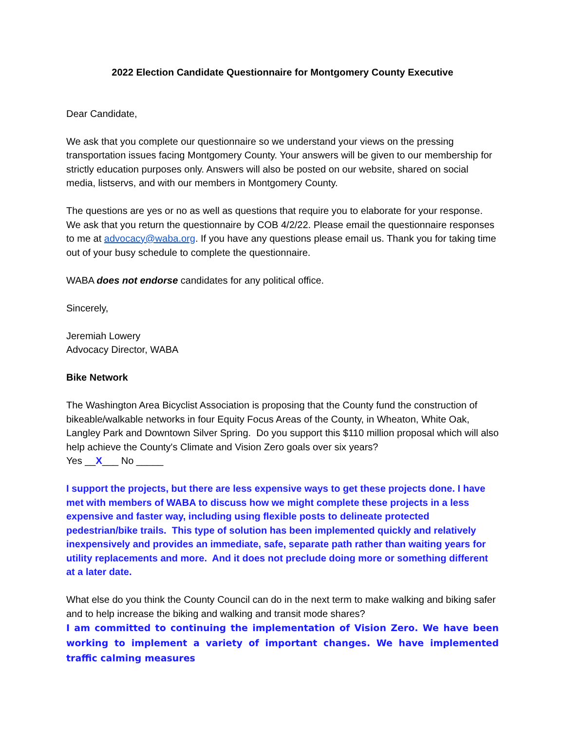2022 Election Candidate Questionnaire for Montgomery County Executive
Dear Candidate,
We ask that you complete our questionnaire so we understand your views on the pressing transportation issues facing Montgomery County. Your answers will be given to our membership for strictly education purposes only. Answers will also be posted on our website, shared on social media, listservs, and with our members in Montgomery County.
The questions are yes or no as well as questions that require you to elaborate for your response. We ask that you return the questionnaire by COB 4/2/22. Please email the questionnaire responses to me at advocacy@waba.org. If you have any questions please email us. Thank you for taking time out of your busy schedule to complete the questionnaire.
WABA does not endorse candidates for any political office.
Sincerely,
Jeremiah Lowery
Advocacy Director, WABA
Bike Network
The Washington Area Bicyclist Association is proposing that the County fund the construction of bikeable/walkable networks in four Equity Focus Areas of the County, in Wheaton, White Oak, Langley Park and Downtown Silver Spring. Do you support this $110 million proposal which will also help achieve the County's Climate and Vision Zero goals over six years?
Yes __X___ No _____
I support the projects, but there are less expensive ways to get these projects done. I have met with members of WABA to discuss how we might complete these projects in a less expensive and faster way, including using flexible posts to delineate protected pedestrian/bike trails. This type of solution has been implemented quickly and relatively inexpensively and provides an immediate, safe, separate path rather than waiting years for utility replacements and more. And it does not preclude doing more or something different at a later date.
What else do you think the County Council can do in the next term to make walking and biking safer and to help increase the biking and walking and transit mode shares?
I am committed to continuing the implementation of Vision Zero. We have been working to implement a variety of important changes. We have implemented traffic calming measures